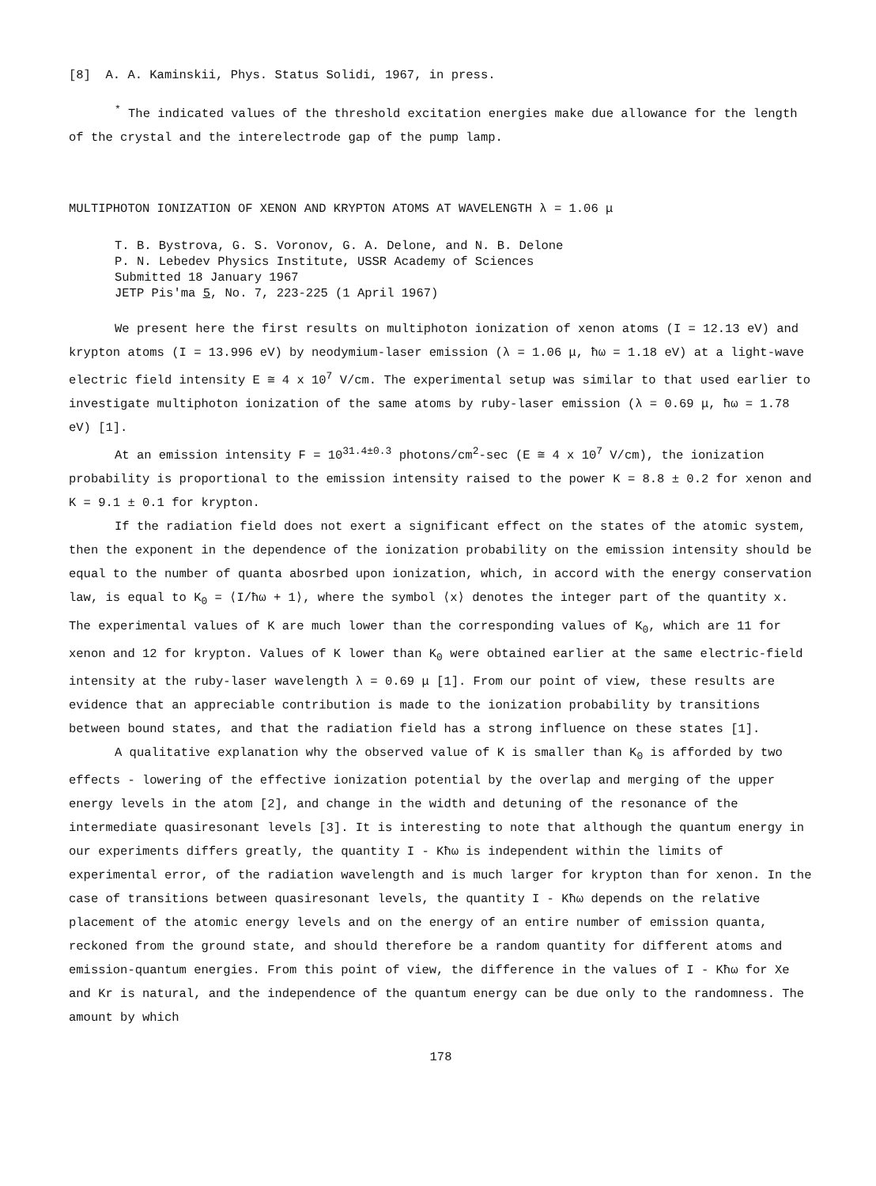[8] A. A. Kaminskii, Phys. Status Solidi, 1967, in press.
<sup>*</sup> The indicated values of the threshold excitation energies make due allowance for the length of the crystal and the interelectrode gap of the pump lamp.
MULTIPHOTON IONIZATION OF XENON AND KRYPTON ATOMS AT WAVELENGTH λ = 1.06 μ
T. B. Bystrova, G. S. Voronov, G. A. Delone, and N. B. Delone
P. N. Lebedev Physics Institute, USSR Academy of Sciences
Submitted 18 January 1967
JETP Pis'ma 5, No. 7, 223-225 (1 April 1967)
We present here the first results on multiphoton ionization of xenon atoms (I = 12.13 eV) and krypton atoms (I = 13.996 eV) by neodymium-laser emission (λ = 1.06 μ, ħω = 1.18 eV) at a light-wave electric field intensity E ≅ 4 x 10<sup>7</sup> V/cm. The experimental setup was similar to that used earlier to investigate multiphoton ionization of the same atoms by ruby-laser emission (λ = 0.69 μ, ħω = 1.78 eV) [1].
At an emission intensity F = 10<sup>31.4±0.3</sup> photons/cm<sup>2</sup>-sec (E ≅ 4 x 10<sup>7</sup> V/cm), the ionization probability is proportional to the emission intensity raised to the power K = 8.8 ± 0.2 for xenon and K = 9.1 ± 0.1 for krypton.
If the radiation field does not exert a significant effect on the states of the atomic system, then the exponent in the dependence of the ionization probability on the emission intensity should be equal to the number of quanta abosrbed upon ionization, which, in accord with the energy conservation law, is equal to K<sub>0</sub> = ⟨I/ħω + 1⟩, where the symbol ⟨x⟩ denotes the integer part of the quantity x. The experimental values of K are much lower than the corresponding values of K<sub>0</sub>, which are 11 for xenon and 12 for krypton. Values of K lower than K<sub>0</sub> were obtained earlier at the same electric-field intensity at the ruby-laser wavelength λ = 0.69 μ [1]. From our point of view, these results are evidence that an appreciable contribution is made to the ionization probability by transitions between bound states, and that the radiation field has a strong influence on these states [1].
A qualitative explanation why the observed value of K is smaller than K<sub>0</sub> is afforded by two effects - lowering of the effective ionization potential by the overlap and merging of the upper energy levels in the atom [2], and change in the width and detuning of the resonance of the intermediate quasiresonant levels [3]. It is interesting to note that although the quantum energy in our experiments differs greatly, the quantity I - Kħω is independent within the limits of experimental error, of the radiation wavelength and is much larger for krypton than for xenon. In the case of transitions between quasiresonant levels, the quantity I - Kħω depends on the relative placement of the atomic energy levels and on the energy of an entire number of emission quanta, reckoned from the ground state, and should therefore be a random quantity for different atoms and emission-quantum energies. From this point of view, the difference in the values of I - Kħω for Xe and Kr is natural, and the independence of the quantum energy can be due only to the randomness. The amount by which
178